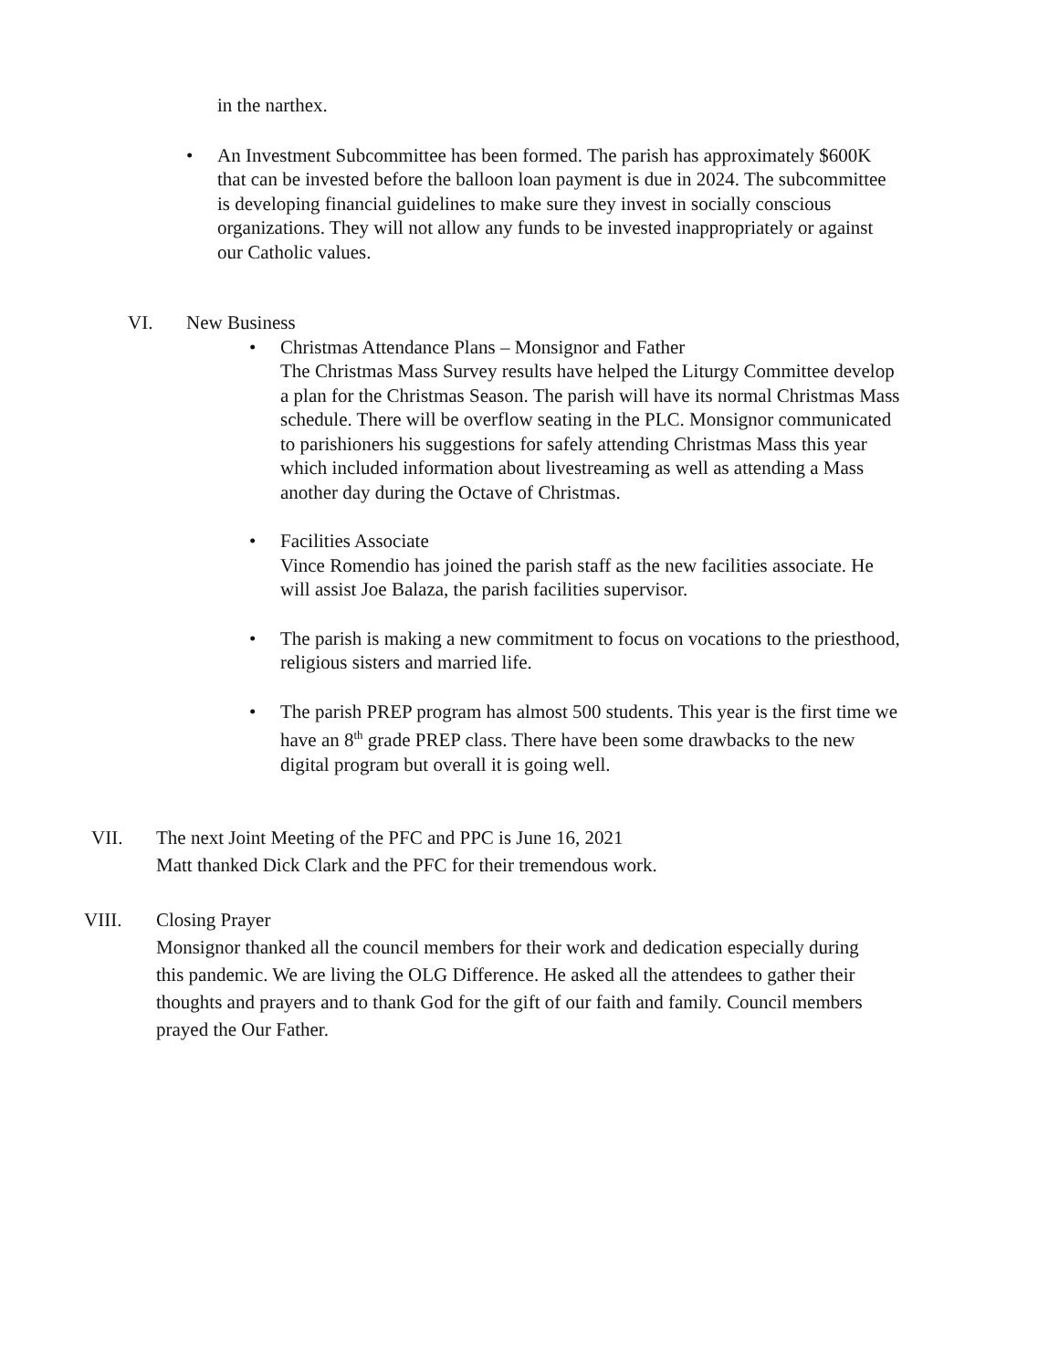in the narthex.
• An Investment Subcommittee has been formed. The parish has approximately $600K that can be invested before the balloon loan payment is due in 2024. The subcommittee is developing financial guidelines to make sure they invest in socially conscious organizations. They will not allow any funds to be invested inappropriately or against our Catholic values.
VI. New Business
• Christmas Attendance Plans – Monsignor and Father
The Christmas Mass Survey results have helped the Liturgy Committee develop a plan for the Christmas Season. The parish will have its normal Christmas Mass schedule. There will be overflow seating in the PLC. Monsignor communicated to parishioners his suggestions for safely attending Christmas Mass this year which included information about livestreaming as well as attending a Mass another day during the Octave of Christmas.
• Facilities Associate
Vince Romendio has joined the parish staff as the new facilities associate. He will assist Joe Balaza, the parish facilities supervisor.
• The parish is making a new commitment to focus on vocations to the priesthood, religious sisters and married life.
• The parish PREP program has almost 500 students. This year is the first time we have an 8<sup>th</sup> grade PREP class. There have been some drawbacks to the new digital program but overall it is going well.
VII. The next Joint Meeting of the PFC and PPC is June 16, 2021
Matt thanked Dick Clark and the PFC for their tremendous work.
VIII. Closing Prayer
Monsignor thanked all the council members for their work and dedication especially during this pandemic. We are living the OLG Difference. He asked all the attendees to gather their thoughts and prayers and to thank God for the gift of our faith and family. Council members prayed the Our Father.